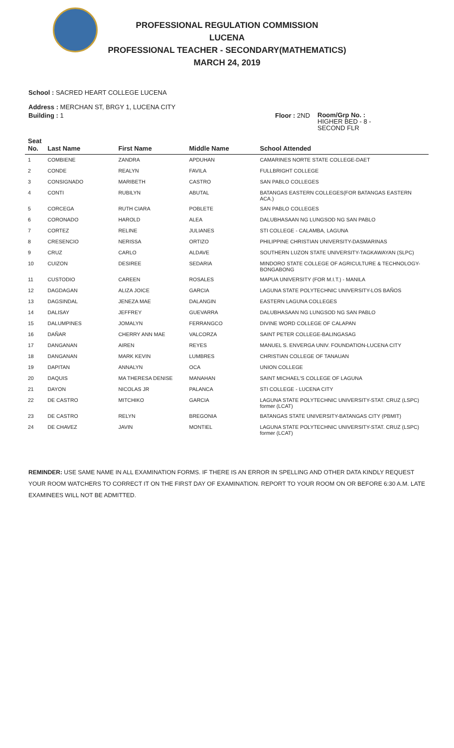PROFESSIONAL REGULATION COMMISSION
LUCENA
PROFESSIONAL TEACHER - SECONDARY(MATHEMATICS)
MARCH 24, 2019
School : SACRED HEART COLLEGE LUCENA
Address : MERCHAN ST, BRGY 1, LUCENA CITY
Building : 1 Floor : 2ND
Room/Grp No. :
HIGHER BED - 8 -
SECOND FLR
| Seat No. | Last Name | First Name | Middle Name | School Attended |
| --- | --- | --- | --- | --- |
| 1 | COMBIENE | ZANDRA | APDUHAN | CAMARINES NORTE STATE COLLEGE-DAET |
| 2 | CONDE | REALYN | FAVILA | FULLBRIGHT COLLEGE |
| 3 | CONSIGNADO | MARIBETH | CASTRO | SAN PABLO COLLEGES |
| 4 | CONTI | RUBILYN | ABUTAL | BATANGAS EASTERN COLLEGES(FOR BATANGAS EASTERN ACA.) |
| 5 | CORCEGA | RUTH CIARA | POBLETE | SAN PABLO COLLEGES |
| 6 | CORONADO | HAROLD | ALEA | DALUBHASAAN NG LUNGSOD NG SAN PABLO |
| 7 | CORTEZ | RELINE | JULIANES | STI COLLEGE - CALAMBA, LAGUNA |
| 8 | CRESENCIO | NERISSA | ORTIZO | PHILIPPINE CHRISTIAN UNIVERSITY-DASMARINAS |
| 9 | CRUZ | CARLO | ALDAVE | SOUTHERN LUZON STATE UNIVERSITY-TAGKAWAYAN (SLPC) |
| 10 | CUIZON | DESIREE | SEDARIA | MINDORO STATE COLLEGE OF AGRICULTURE & TECHNOLOGY-BONGABONG |
| 11 | CUSTODIO | CAREEN | ROSALES | MAPUA UNIVERSITY (FOR M.I.T.) - MANILA |
| 12 | DAGDAGAN | ALIZA JOICE | GARCIA | LAGUNA STATE POLYTECHNIC UNIVERSITY-LOS BAÑOS |
| 13 | DAGSINDAL | JENEZA MAE | DALANGIN | EASTERN LAGUNA COLLEGES |
| 14 | DALISAY | JEFFREY | GUEVARRA | DALUBHASAAN NG LUNGSOD NG SAN PABLO |
| 15 | DALUMPINES | JOMALYN | FERRANGCO | DIVINE WORD COLLEGE OF CALAPAN |
| 16 | DAÑAR | CHERRY ANN MAE | VALCORZA | SAINT PETER COLLEGE-BALINGASAG |
| 17 | DANGANAN | AIREN | REYES | MANUEL S. ENVERGA UNIV. FOUNDATION-LUCENA CITY |
| 18 | DANGANAN | MARK KEVIN | LUMBRES | CHRISTIAN COLLEGE OF TANAUAN |
| 19 | DAPITAN | ANNALYN | OCA | UNION COLLEGE |
| 20 | DAQUIS | MA THERESA DENISE | MANAHAN | SAINT MICHAEL'S COLLEGE OF LAGUNA |
| 21 | DAYON | NICOLAS JR | PALANCA | STI COLLEGE - LUCENA CITY |
| 22 | DE CASTRO | MITCHIKO | GARCIA | LAGUNA STATE POLYTECHNIC UNIVERSITY-STAT. CRUZ (LSPC) former (LCAT) |
| 23 | DE CASTRO | RELYN | BREGONIA | BATANGAS STATE UNIVERSITY-BATANGAS CITY (PBMIT) |
| 24 | DE CHAVEZ | JAVIN | MONTIEL | LAGUNA STATE POLYTECHNIC UNIVERSITY-STAT. CRUZ (LSPC) former (LCAT) |
REMINDER: USE SAME NAME IN ALL EXAMINATION FORMS. IF THERE IS AN ERROR IN SPELLING AND OTHER DATA KINDLY REQUEST YOUR ROOM WATCHERS TO CORRECT IT ON THE FIRST DAY OF EXAMINATION. REPORT TO YOUR ROOM ON OR BEFORE 6:30 A.M. LATE EXAMINEES WILL NOT BE ADMITTED.